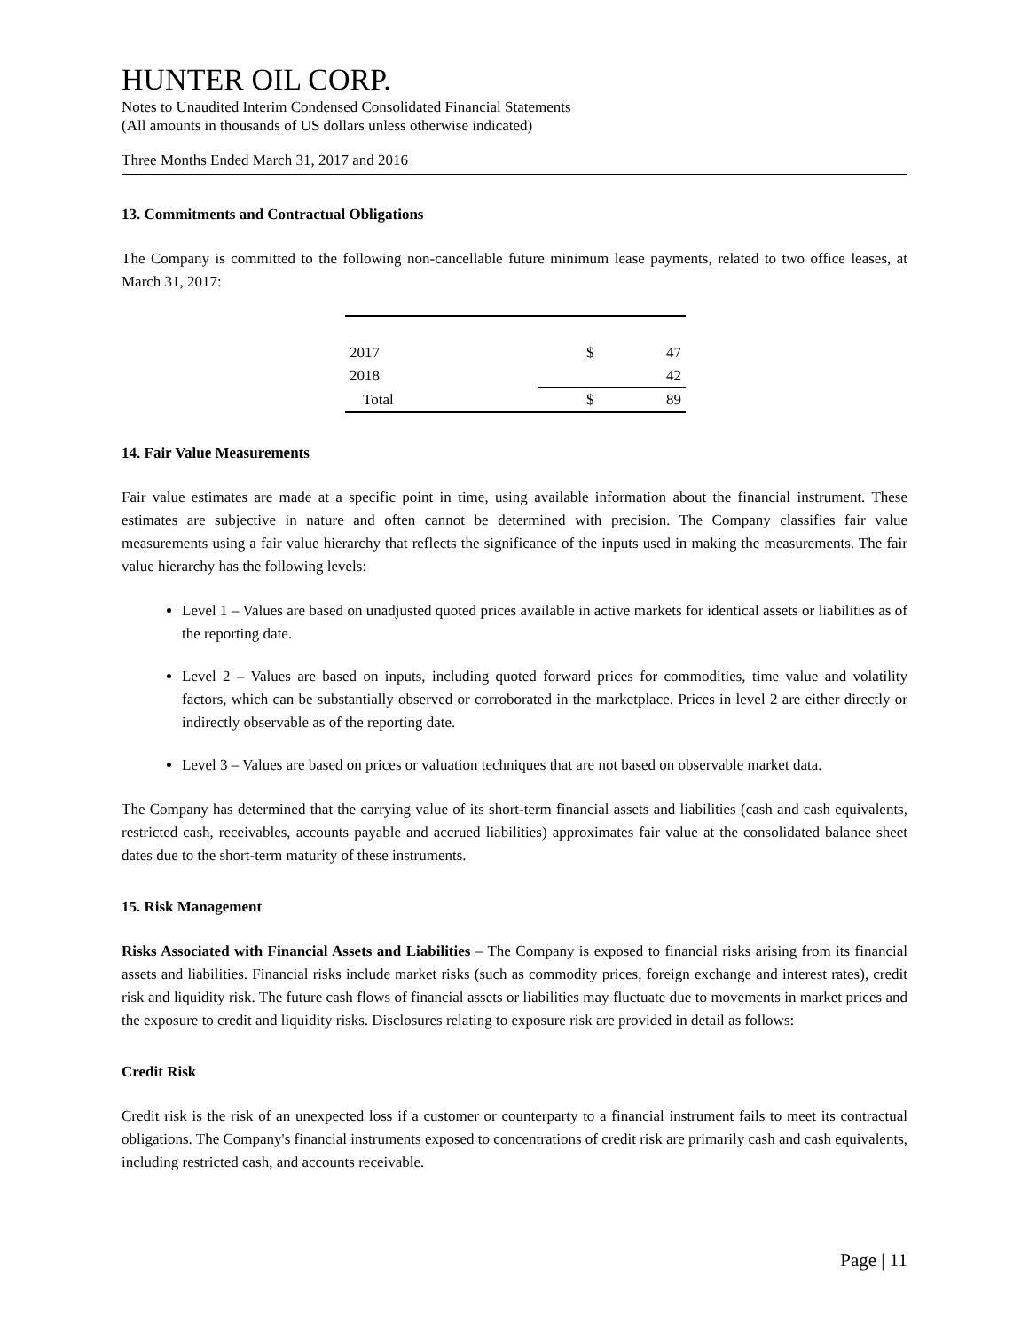HUNTER OIL CORP.
Notes to Unaudited Interim Condensed Consolidated Financial Statements
(All amounts in thousands of US dollars unless otherwise indicated)
Three Months Ended March 31, 2017 and 2016
13. Commitments and Contractual Obligations
The Company is committed to the following non-cancellable future minimum lease payments, related to two office leases, at March 31, 2017:
| 2017 | $ | 47 |
| 2018 | | 42 |
| Total | $ | 89 |
14. Fair Value Measurements
Fair value estimates are made at a specific point in time, using available information about the financial instrument. These estimates are subjective in nature and often cannot be determined with precision. The Company classifies fair value measurements using a fair value hierarchy that reflects the significance of the inputs used in making the measurements. The fair value hierarchy has the following levels:
Level 1 – Values are based on unadjusted quoted prices available in active markets for identical assets or liabilities as of the reporting date.
Level 2 – Values are based on inputs, including quoted forward prices for commodities, time value and volatility factors, which can be substantially observed or corroborated in the marketplace. Prices in level 2 are either directly or indirectly observable as of the reporting date.
Level 3 – Values are based on prices or valuation techniques that are not based on observable market data.
The Company has determined that the carrying value of its short-term financial assets and liabilities (cash and cash equivalents, restricted cash, receivables, accounts payable and accrued liabilities) approximates fair value at the consolidated balance sheet dates due to the short-term maturity of these instruments.
15. Risk Management
Risks Associated with Financial Assets and Liabilities – The Company is exposed to financial risks arising from its financial assets and liabilities. Financial risks include market risks (such as commodity prices, foreign exchange and interest rates), credit risk and liquidity risk. The future cash flows of financial assets or liabilities may fluctuate due to movements in market prices and the exposure to credit and liquidity risks. Disclosures relating to exposure risk are provided in detail as follows:
Credit Risk
Credit risk is the risk of an unexpected loss if a customer or counterparty to a financial instrument fails to meet its contractual obligations. The Company's financial instruments exposed to concentrations of credit risk are primarily cash and cash equivalents, including restricted cash, and accounts receivable.
Page | 11